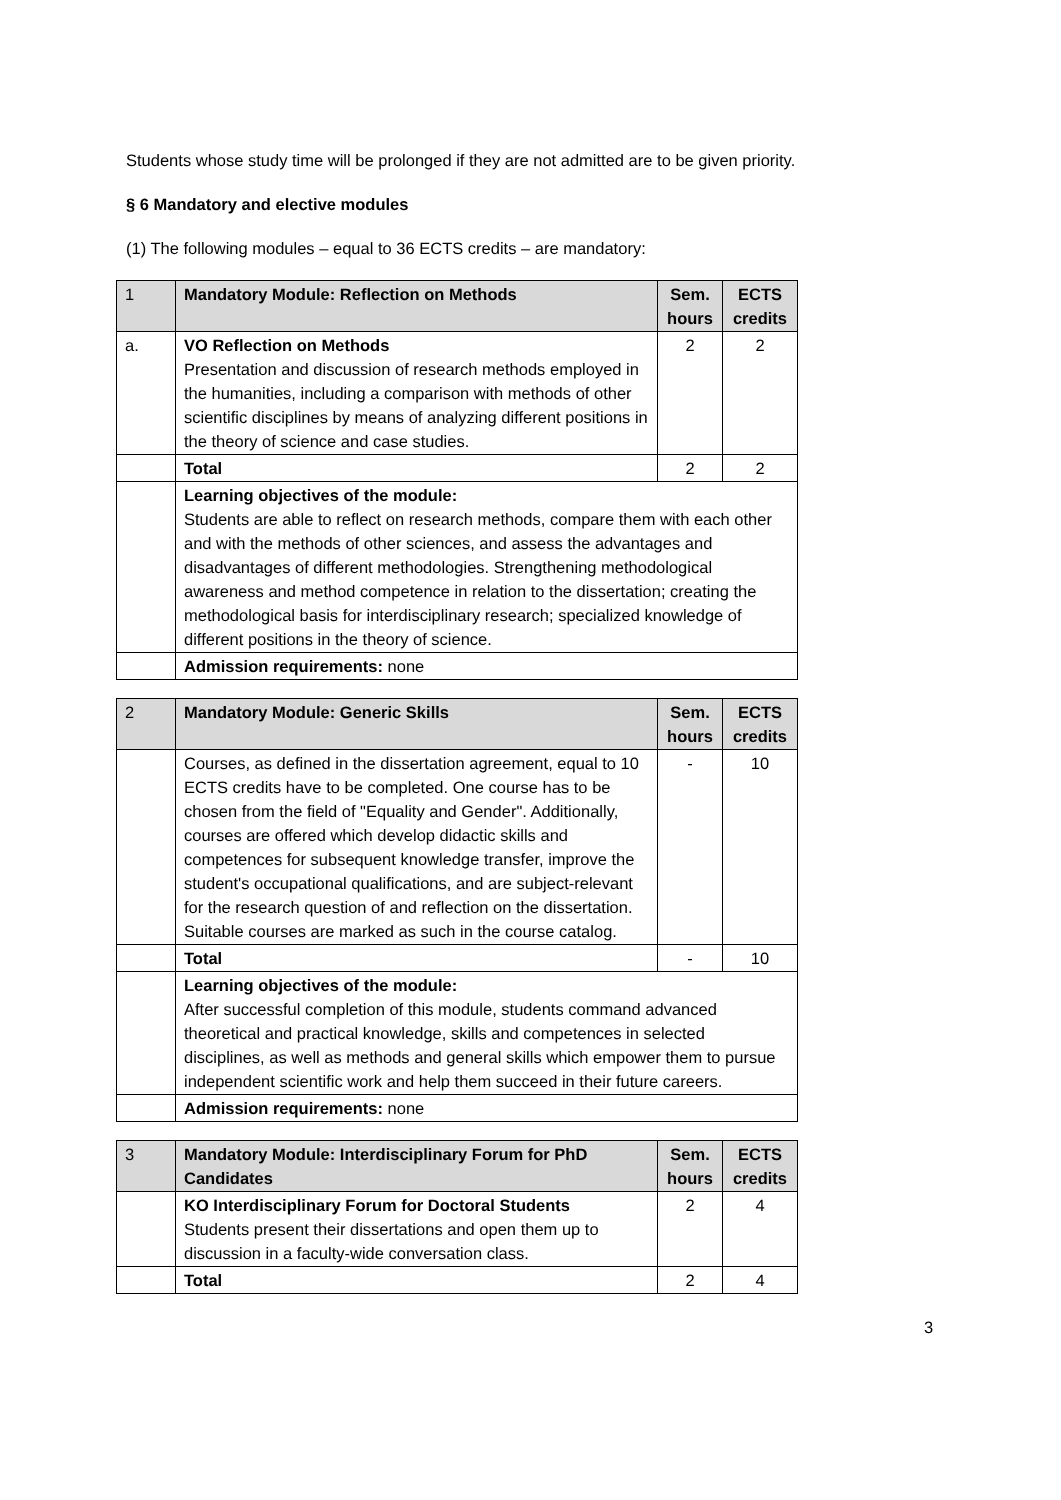Students whose study time will be prolonged if they are not admitted are to be given priority.
§ 6 Mandatory and elective modules
(1) The following modules – equal to 36 ECTS credits – are mandatory:
| 1 | Mandatory Module: Reflection on Methods | Sem. hours | ECTS credits |
| a. | VO Reflection on Methods Presentation and discussion of research methods employed in the humanities, including a comparison with methods of other scientific disciplines by means of analyzing different positions in the theory of science and case studies. | 2 | 2 |
| | Total | 2 | 2 |
| | Learning objectives of the module: Students are able to reflect on research methods, compare them with each other and with the methods of other sciences, and assess the advantages and disadvantages of different methodologies. Strengthening methodological awareness and method competence in relation to the dissertation; creating the methodological basis for interdisciplinary research; specialized knowledge of different positions in the theory of science. | | |
| | Admission requirements: none | | |
| 2 | Mandatory Module: Generic Skills | Sem. hours | ECTS credits |
| | Courses, as defined in the dissertation agreement, equal to 10 ECTS credits have to be completed. One course has to be chosen from the field of "Equality and Gender". Additionally, courses are offered which develop didactic skills and competences for subsequent knowledge transfer, improve the student's occupational qualifications, and are subject-relevant for the research question of and reflection on the dissertation. Suitable courses are marked as such in the course catalog. | - | 10 |
| | Total | - | 10 |
| | Learning objectives of the module: After successful completion of this module, students command advanced theoretical and practical knowledge, skills and competences in selected disciplines, as well as methods and general skills which empower them to pursue independent scientific work and help them succeed in their future careers. | | |
| | Admission requirements: none | | |
| 3 | Mandatory Module: Interdisciplinary Forum for PhD Candidates | Sem. hours | ECTS credits |
| | KO Interdisciplinary Forum for Doctoral Students Students present their dissertations and open them up to discussion in a faculty-wide conversation class. | 2 | 4 |
| | Total | 2 | 4 |
3